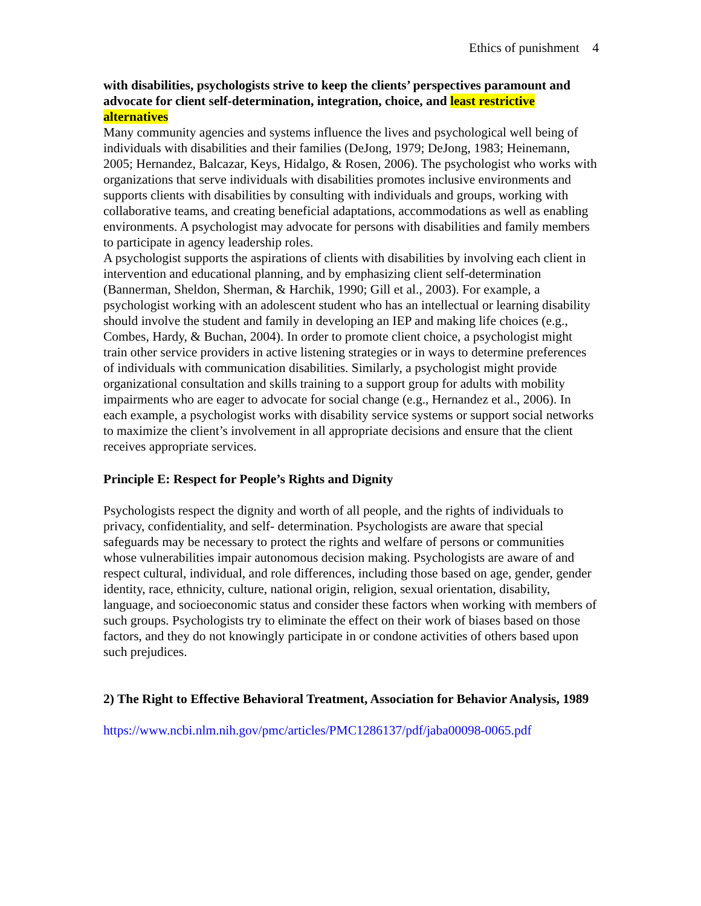Ethics of punishment 4
with disabilities, psychologists strive to keep the clients’ perspectives paramount and advocate for client self-determination, integration, choice, and least restrictive alternatives
Many community agencies and systems influence the lives and psychological well being of individuals with disabilities and their families (DeJong, 1979; DeJong, 1983; Heinemann, 2005; Hernandez, Balcazar, Keys, Hidalgo, & Rosen, 2006). The psychologist who works with organizations that serve individuals with disabilities promotes inclusive environments and supports clients with disabilities by consulting with individuals and groups, working with collaborative teams, and creating beneficial adaptations, accommodations as well as enabling environments. A psychologist may advocate for persons with disabilities and family members to participate in agency leadership roles.
A psychologist supports the aspirations of clients with disabilities by involving each client in intervention and educational planning, and by emphasizing client self-determination (Bannerman, Sheldon, Sherman, & Harchik, 1990; Gill et al., 2003). For example, a psychologist working with an adolescent student who has an intellectual or learning disability should involve the student and family in developing an IEP and making life choices (e.g., Combes, Hardy, & Buchan, 2004). In order to promote client choice, a psychologist might train other service providers in active listening strategies or in ways to determine preferences of individuals with communication disabilities. Similarly, a psychologist might provide organizational consultation and skills training to a support group for adults with mobility impairments who are eager to advocate for social change (e.g., Hernandez et al., 2006). In each example, a psychologist works with disability service systems or support social networks to maximize the client’s involvement in all appropriate decisions and ensure that the client receives appropriate services.
Principle E: Respect for People’s Rights and Dignity
Psychologists respect the dignity and worth of all people, and the rights of individuals to privacy, confidentiality, and self- determination. Psychologists are aware that special safeguards may be necessary to protect the rights and welfare of persons or communities whose vulnerabilities impair autonomous decision making. Psychologists are aware of and respect cultural, individual, and role differences, including those based on age, gender, gender identity, race, ethnicity, culture, national origin, religion, sexual orientation, disability, language, and socioeconomic status and consider these factors when working with members of such groups. Psychologists try to eliminate the effect on their work of biases based on those factors, and they do not knowingly participate in or condone activities of others based upon such prejudices.
2) The Right to Effective Behavioral Treatment, Association for Behavior Analysis, 1989
https://www.ncbi.nlm.nih.gov/pmc/articles/PMC1286137/pdf/jaba00098-0065.pdf